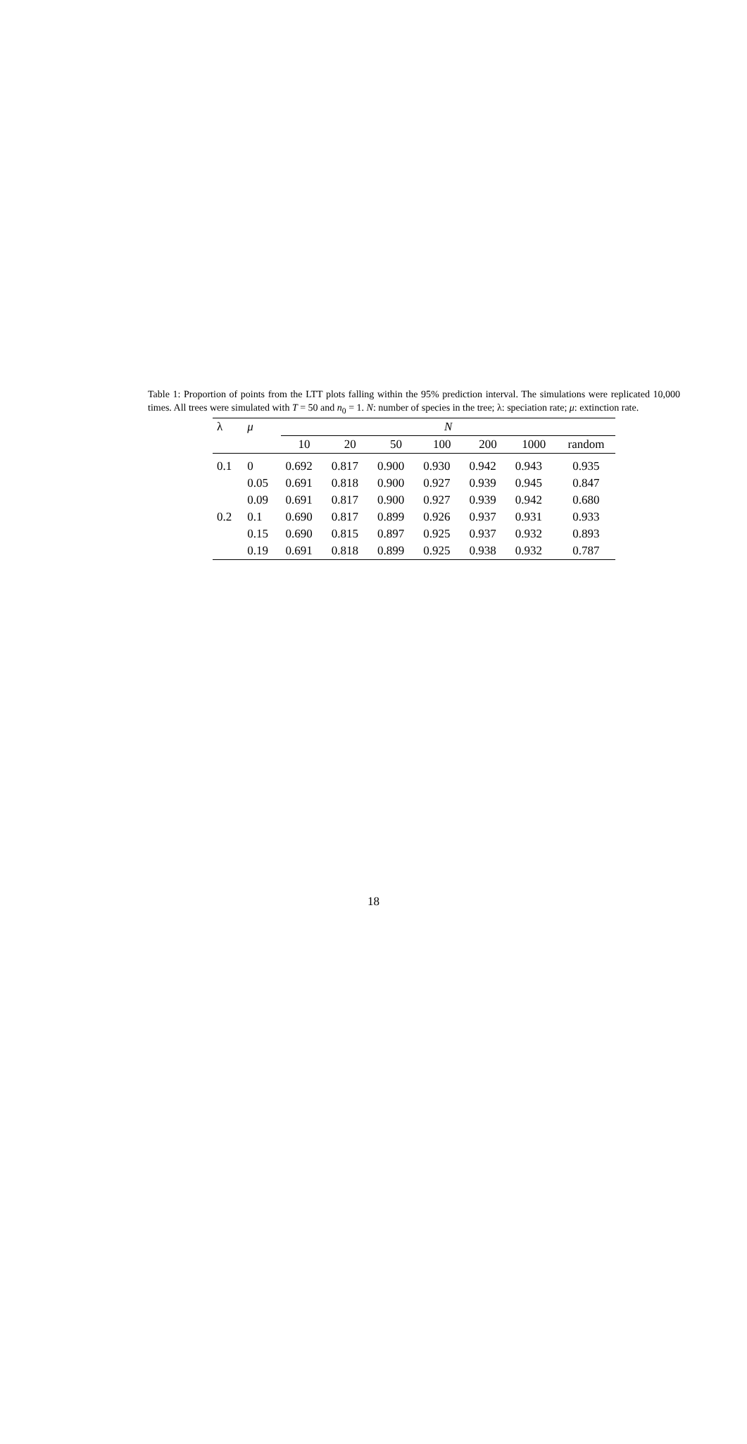Table 1: Proportion of points from the LTT plots falling within the 95% prediction interval. The simulations were replicated 10,000 times. All trees were simulated with T = 50 and n<sub>0</sub> = 1. N: number of species in the tree; λ: speciation rate; μ: extinction rate.
| λ | μ | N | | | | | | |
| --- | --- | --- | --- | --- | --- | --- | --- | --- |
| | | 10 | 20 | 50 | 100 | 200 | 1000 | random |
| 0.1 | 0 | 0.692 | 0.817 | 0.900 | 0.930 | 0.942 | 0.943 | 0.935 |
| | 0.05 | 0.691 | 0.818 | 0.900 | 0.927 | 0.939 | 0.945 | 0.847 |
| | 0.09 | 0.691 | 0.817 | 0.900 | 0.927 | 0.939 | 0.942 | 0.680 |
| 0.2 | 0.1 | 0.690 | 0.817 | 0.899 | 0.926 | 0.937 | 0.931 | 0.933 |
| | 0.15 | 0.690 | 0.815 | 0.897 | 0.925 | 0.937 | 0.932 | 0.893 |
| | 0.19 | 0.691 | 0.818 | 0.899 | 0.925 | 0.938 | 0.932 | 0.787 |
18